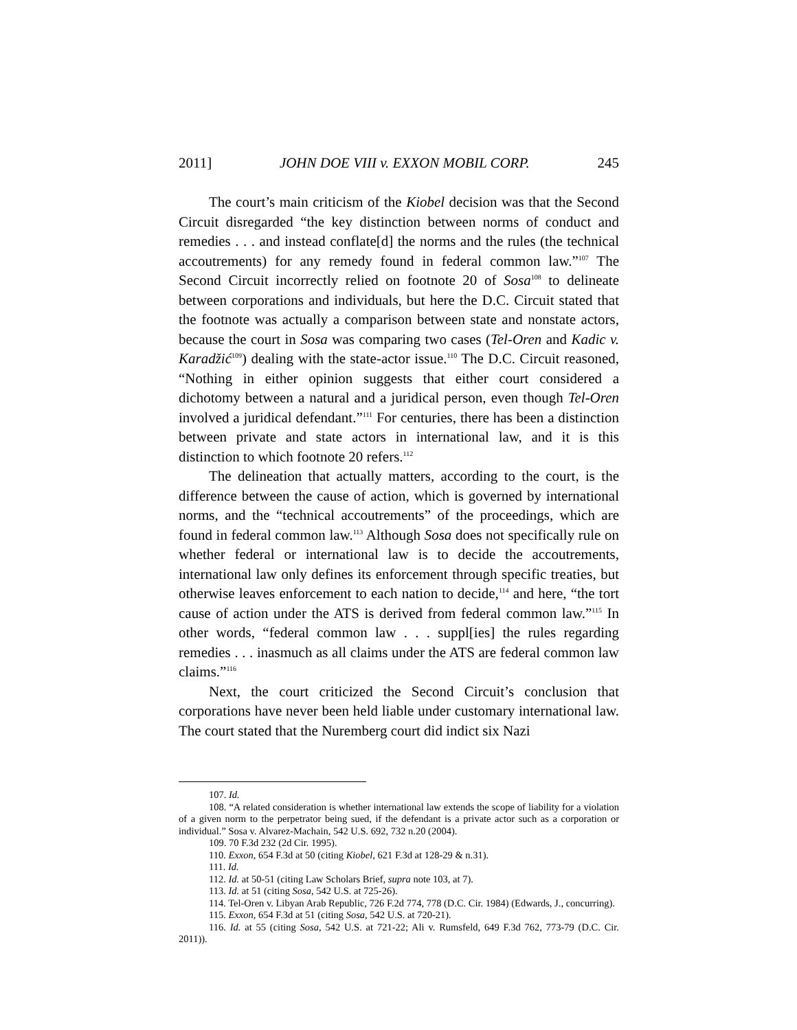2011] JOHN DOE VIII v. EXXON MOBIL CORP. 245
The court’s main criticism of the Kiobel decision was that the Second Circuit disregarded “the key distinction between norms of conduct and remedies . . . and instead conflate[d] the norms and the rules (the technical accoutrements) for any remedy found in federal common law.”<sup>107</sup> The Second Circuit incorrectly relied on footnote 20 of Sosa<sup>108</sup> to delineate between corporations and individuals, but here the D.C. Circuit stated that the footnote was actually a comparison between state and nonstate actors, because the court in Sosa was comparing two cases (Tel-Oren and Kadic v. Karadžić<sup>109</sup>) dealing with the state-actor issue.<sup>110</sup> The D.C. Circuit reasoned, “Nothing in either opinion suggests that either court considered a dichotomy between a natural and a juridical person, even though Tel-Oren involved a juridical defendant.”<sup>111</sup> For centuries, there has been a distinction between private and state actors in international law, and it is this distinction to which footnote 20 refers.<sup>112</sup>
The delineation that actually matters, according to the court, is the difference between the cause of action, which is governed by international norms, and the “technical accoutrements” of the proceedings, which are found in federal common law.<sup>113</sup> Although Sosa does not specifically rule on whether federal or international law is to decide the accoutrements, international law only defines its enforcement through specific treaties, but otherwise leaves enforcement to each nation to decide,<sup>114</sup> and here, “the tort cause of action under the ATS is derived from federal common law.”<sup>115</sup> In other words, “federal common law . . . suppl[ies] the rules regarding remedies . . . inasmuch as all claims under the ATS are federal common law claims.”<sup>116</sup>
Next, the court criticized the Second Circuit’s conclusion that corporations have never been held liable under customary international law. The court stated that the Nuremberg court did indict six Nazi
107. Id.
108. “A related consideration is whether international law extends the scope of liability for a violation of a given norm to the perpetrator being sued, if the defendant is a private actor such as a corporation or individual.” Sosa v. Alvarez-Machain, 542 U.S. 692, 732 n.20 (2004).
109. 70 F.3d 232 (2d Cir. 1995).
110. Exxon, 654 F.3d at 50 (citing Kiobel, 621 F.3d at 128-29 & n.31).
111. Id.
112. Id. at 50-51 (citing Law Scholars Brief, supra note 103, at 7).
113. Id. at 51 (citing Sosa, 542 U.S. at 725-26).
114. Tel-Oren v. Libyan Arab Republic, 726 F.2d 774, 778 (D.C. Cir. 1984) (Edwards, J., concurring).
115. Exxon, 654 F.3d at 51 (citing Sosa, 542 U.S. at 720-21).
116. Id. at 55 (citing Sosa, 542 U.S. at 721-22; Ali v. Rumsfeld, 649 F.3d 762, 773-79 (D.C. Cir. 2011)).